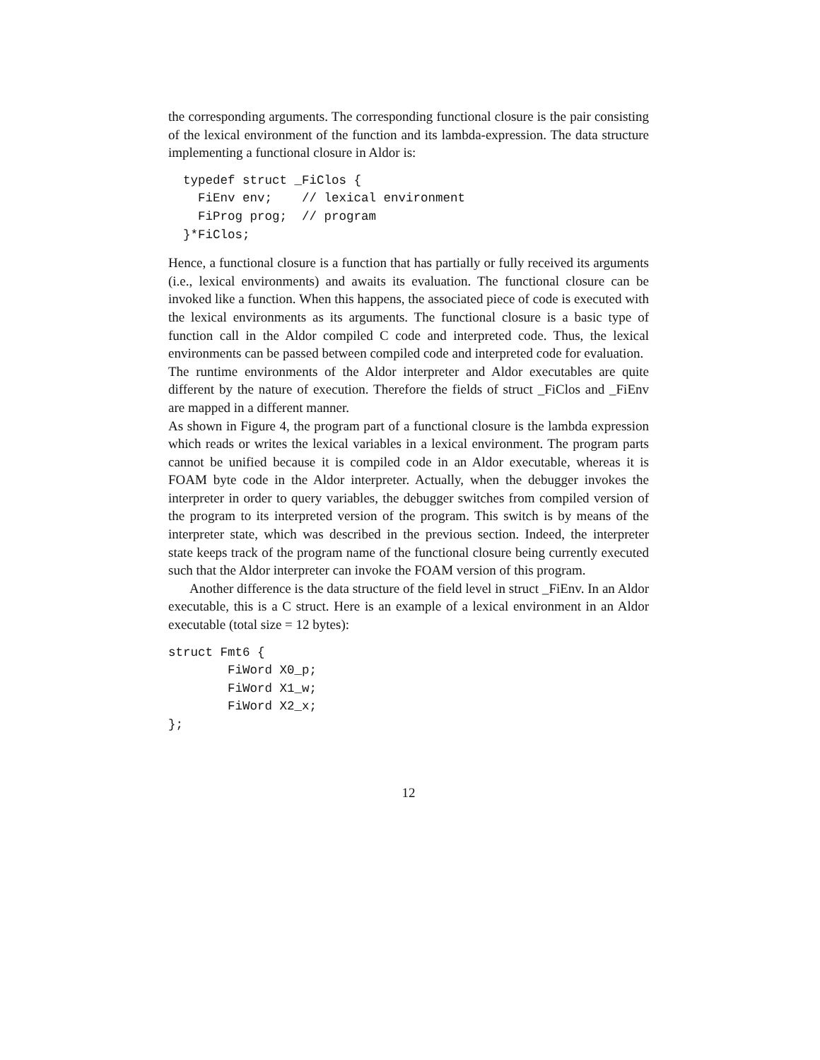the corresponding arguments. The corresponding functional closure is the pair consisting of the lexical environment of the function and its lambda-expression. The data structure implementing a functional closure in Aldor is:
  typedef struct _FiClos {
    FiEnv env;    // lexical environment
    FiProg prog;  // program
  }*FiClos;
Hence, a functional closure is a function that has partially or fully received its arguments (i.e., lexical environments) and awaits its evaluation. The functional closure can be invoked like a function. When this happens, the associated piece of code is executed with the lexical environments as its arguments. The functional closure is a basic type of function call in the Aldor compiled C code and interpreted code. Thus, the lexical environments can be passed between compiled code and interpreted code for evaluation.
The runtime environments of the Aldor interpreter and Aldor executables are quite different by the nature of execution. Therefore the fields of struct _FiClos and _FiEnv are mapped in a different manner.
As shown in Figure 4, the program part of a functional closure is the lambda expression which reads or writes the lexical variables in a lexical environment. The program parts cannot be unified because it is compiled code in an Aldor executable, whereas it is FOAM byte code in the Aldor interpreter. Actually, when the debugger invokes the interpreter in order to query variables, the debugger switches from compiled version of the program to its interpreted version of the program. This switch is by means of the interpreter state, which was described in the previous section. Indeed, the interpreter state keeps track of the program name of the functional closure being currently executed such that the Aldor interpreter can invoke the FOAM version of this program.
Another difference is the data structure of the field level in struct _FiEnv. In an Aldor executable, this is a C struct. Here is an example of a lexical environment in an Aldor executable (total size = 12 bytes):
struct Fmt6 {
        FiWord X0_p;
        FiWord X1_w;
        FiWord X2_x;
};
12